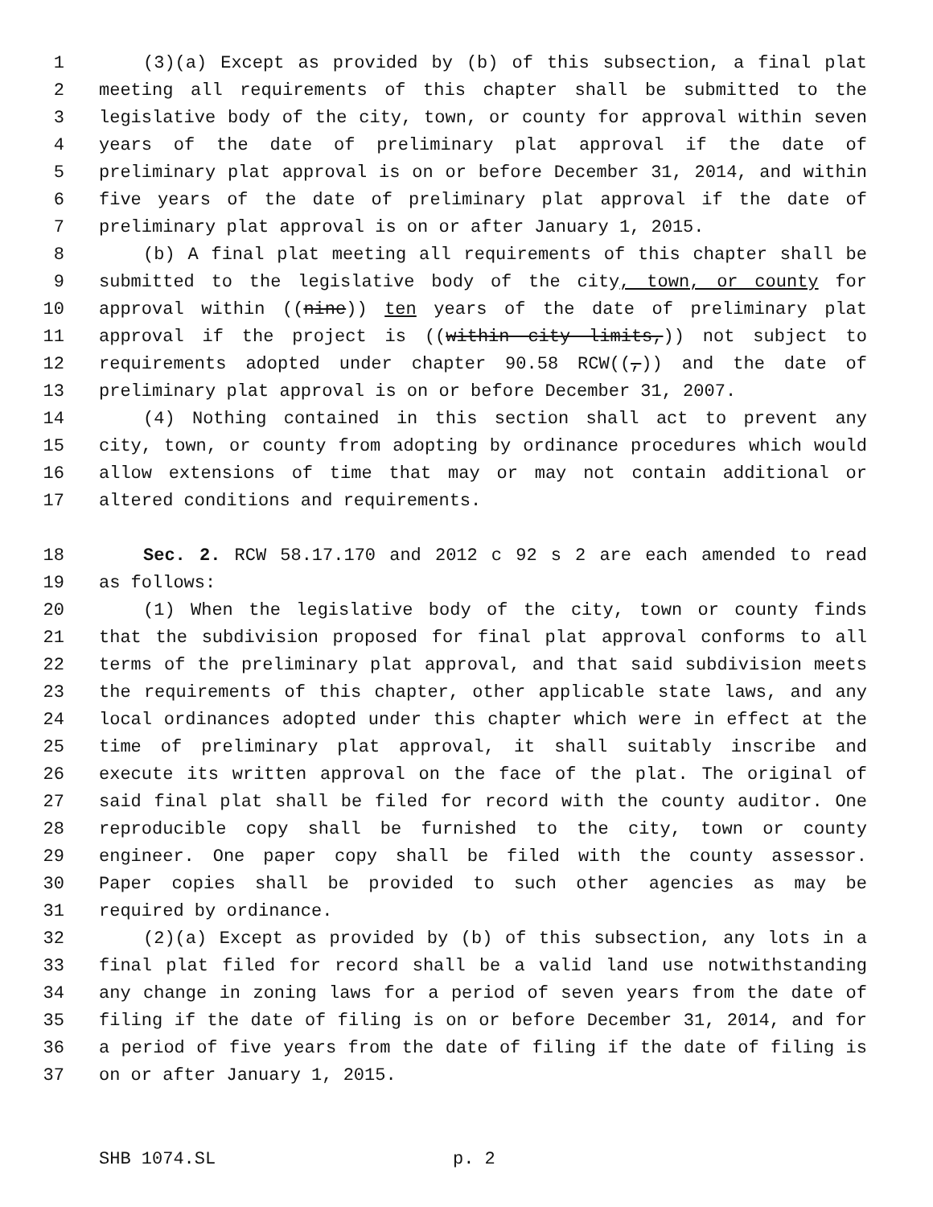1 (3)(a) Except as provided by (b) of this subsection, a final plat
2 meeting all requirements of this chapter shall be submitted to the
3 legislative body of the city, town, or county for approval within seven
4 years of the date of preliminary plat approval if the date of
5 preliminary plat approval is on or before December 31, 2014, and within
6 five years of the date of preliminary plat approval if the date of
7 preliminary plat approval is on or after January 1, 2015.
8 (b) A final plat meeting all requirements of this chapter shall be
9 submitted to the legislative body of the city, town, or county for
10 approval within ((nine)) ten years of the date of preliminary plat
11 approval if the project is ((within city limits,)) not subject to
12 requirements adopted under chapter 90.58 RCW((,)) and the date of
13 preliminary plat approval is on or before December 31, 2007.
14 (4) Nothing contained in this section shall act to prevent any
15 city, town, or county from adopting by ordinance procedures which would
16 allow extensions of time that may or may not contain additional or
17 altered conditions and requirements.
18 Sec. 2. RCW 58.17.170 and 2012 c 92 s 2 are each amended to read
19 as follows:
20 (1) When the legislative body of the city, town or county finds
21 that the subdivision proposed for final plat approval conforms to all
22 terms of the preliminary plat approval, and that said subdivision meets
23 the requirements of this chapter, other applicable state laws, and any
24 local ordinances adopted under this chapter which were in effect at the
25 time of preliminary plat approval, it shall suitably inscribe and
26 execute its written approval on the face of the plat. The original of
27 said final plat shall be filed for record with the county auditor. One
28 reproducible copy shall be furnished to the city, town or county
29 engineer. One paper copy shall be filed with the county assessor.
30 Paper copies shall be provided to such other agencies as may be
31 required by ordinance.
32 (2)(a) Except as provided by (b) of this subsection, any lots in a
33 final plat filed for record shall be a valid land use notwithstanding
34 any change in zoning laws for a period of seven years from the date of
35 filing if the date of filing is on or before December 31, 2014, and for
36 a period of five years from the date of filing if the date of filing is
37 on or after January 1, 2015.
SHB 1074.SL p. 2